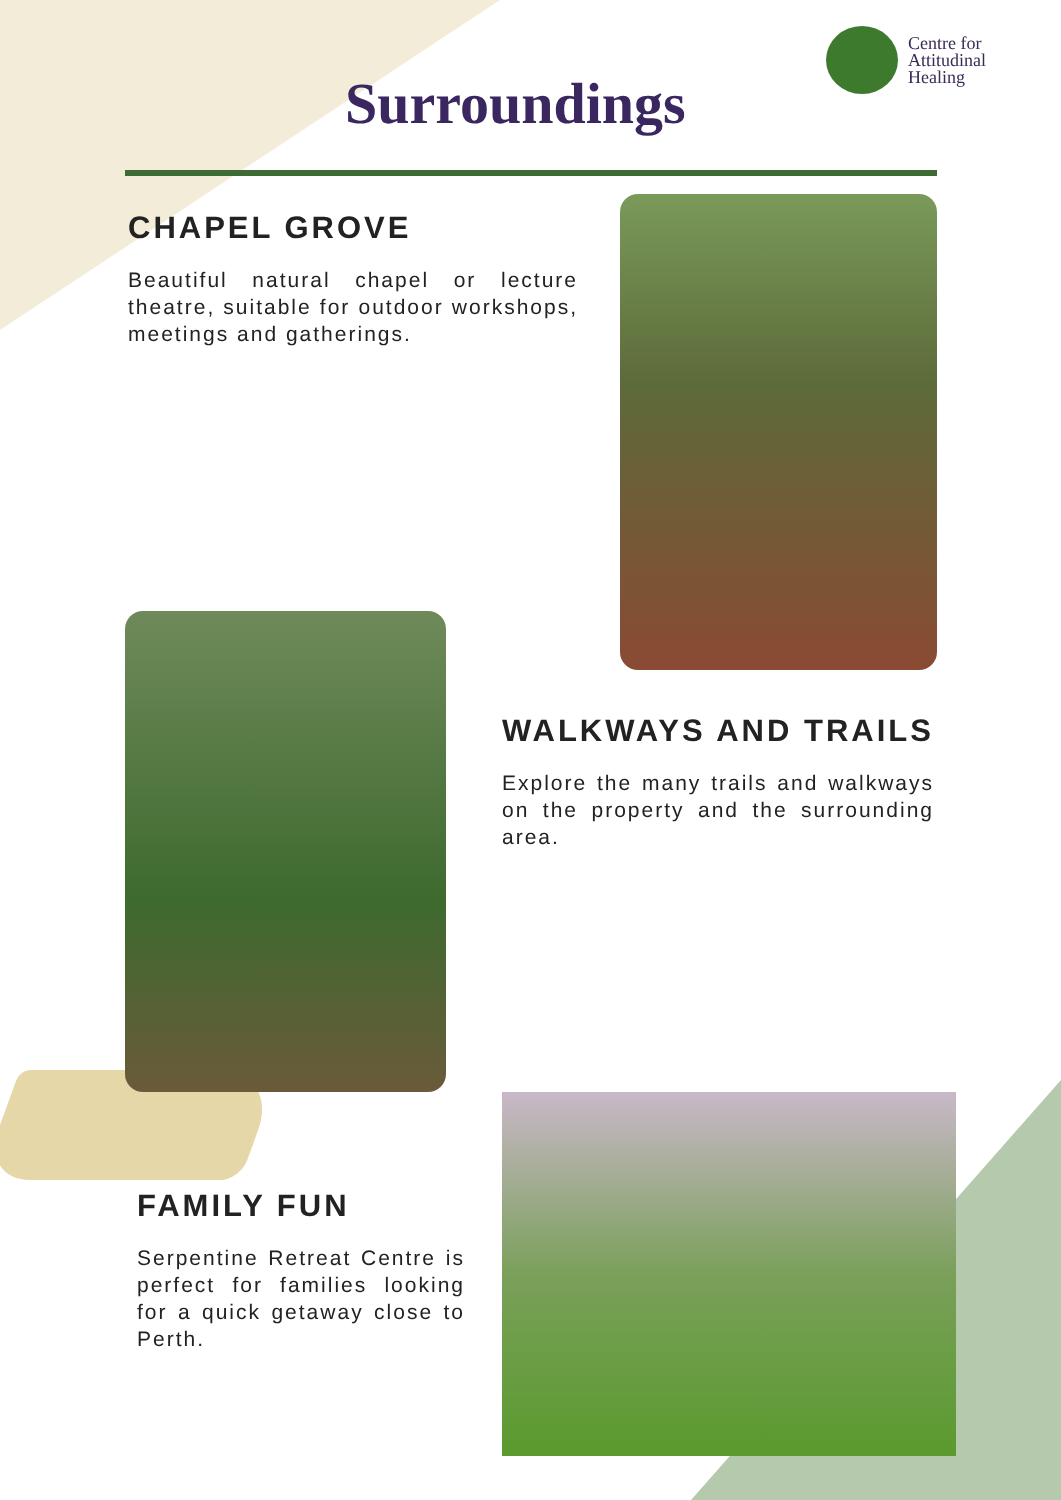Centre for
Attitudinal
Healing
Surroundings
CHAPEL GROVE
Beautiful natural chapel or lecture theatre, suitable for outdoor workshops, meetings and gatherings.
WALKWAYS AND TRAILS
Explore the many trails and walkways on the property and the surrounding area.
FAMILY FUN
Serpentine Retreat Centre is perfect for families looking for a quick getaway close to Perth.